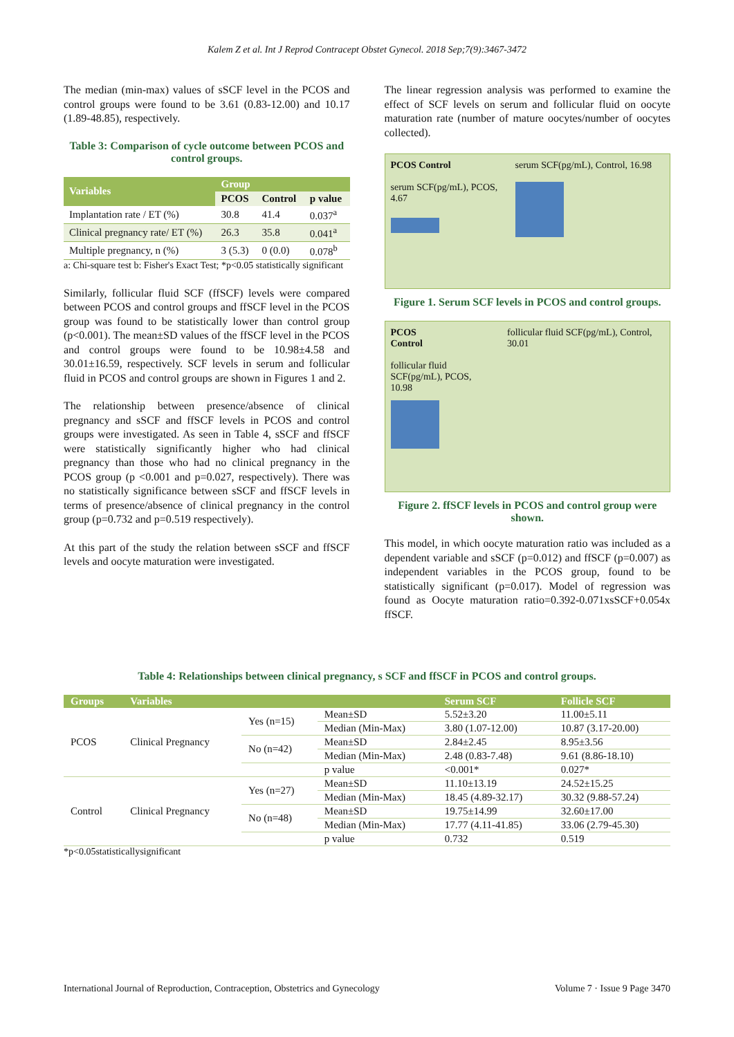Kalem Z et al. Int J Reprod Contracept Obstet Gynecol. 2018 Sep;7(9):3467-3472
The median (min-max) values of sSCF level in the PCOS and control groups were found to be 3.61 (0.83-12.00) and 10.17 (1.89-48.85), respectively.
Table 3: Comparison of cycle outcome between PCOS and control groups.
| Variables | Group | | |
| --- | --- | --- | --- |
| | PCOS | Control | p value |
| Implantation rate / ET (%) | 30.8 | 41.4 | 0.037<sup>a</sup> |
| Clinical pregnancy rate/ ET (%) | 26.3 | 35.8 | 0.041<sup>a</sup> |
| Multiple pregnancy, n (%) | 3 (5.3) | 0 (0.0) | 0.078<sup>b</sup> |
a: Chi-square test b: Fisher's Exact Test; *p<0.05 statistically significant
Similarly, follicular fluid SCF (ffSCF) levels were compared between PCOS and control groups and ffSCF level in the PCOS group was found to be statistically lower than control group (p<0.001). The mean±SD values of the ffSCF level in the PCOS and control groups were found to be 10.98±4.58 and 30.01±16.59, respectively. SCF levels in serum and follicular fluid in PCOS and control groups are shown in Figures 1 and 2.
The relationship between presence/absence of clinical pregnancy and sSCF and ffSCF levels in PCOS and control groups were investigated. As seen in Table 4, sSCF and ffSCF were statistically significantly higher who had clinical pregnancy than those who had no clinical pregnancy in the PCOS group (p <0.001 and p=0.027, respectively). There was no statistically significance between sSCF and ffSCF levels in terms of presence/absence of clinical pregnancy in the control group (p=0.732 and p=0.519 respectively).
At this part of the study the relation between sSCF and ffSCF levels and oocyte maturation were investigated.
The linear regression analysis was performed to examine the effect of SCF levels on serum and follicular fluid on oocyte maturation rate (number of mature oocytes/number of oocytes collected).
PCOS Control
serum SCF(pg/mL), PCOS, 4.67
serum SCF(pg/mL), Control, 16.98
Figure 1. Serum SCF levels in PCOS and control groups.
PCOS
Control
follicular fluid SCF(pg/mL), PCOS, 10.98
follicular fluid SCF(pg/mL), Control, 30.01
Figure 2. ffSCF levels in PCOS and control group were shown.
This model, in which oocyte maturation ratio was included as a dependent variable and sSCF (p=0.012) and ffSCF (p=0.007) as independent variables in the PCOS group, found to be statistically significant (p=0.017). Model of regression was found as Oocyte maturation ratio=0.392-0.071xsSCF+0.054x ffSCF.
Table 4: Relationships between clinical pregnancy, s SCF and ffSCF in PCOS and control groups.
| Groups | Variables | | | Serum SCF | Follicle SCF |
| --- | --- | --- | --- | --- | --- |
| PCOS | Clinical Pregnancy | Yes (n=15) | Mean±SD | 5.52±3.20 | 11.00±5.11 |
| | | | Median (Min-Max) | 3.80 (1.07-12.00) | 10.87 (3.17-20.00) |
| | | No (n=42) | Mean±SD | 2.84±2.45 | 8.95±3.56 |
| | | | Median (Min-Max) | 2.48 (0.83-7.48) | 9.61 (8.86-18.10) |
| | | | p value | <0.001* | 0.027* |
| Control | Clinical Pregnancy | Yes (n=27) | Mean±SD | 11.10±13.19 | 24.52±15.25 |
| | | | Median (Min-Max) | 18.45 (4.89-32.17) | 30.32 (9.88-57.24) |
| | | No (n=48) | Mean±SD | 19.75±14.99 | 32.60±17.00 |
| | | | Median (Min-Max) | 17.77 (4.11-41.85) | 33.06 (2.79-45.30) |
| | | | p value | 0.732 | 0.519 |
*p<0.05statisticallysignificant
International Journal of Reproduction, Contraception, Obstetrics and Gynecology Volume 7 · Issue 9 Page 3470